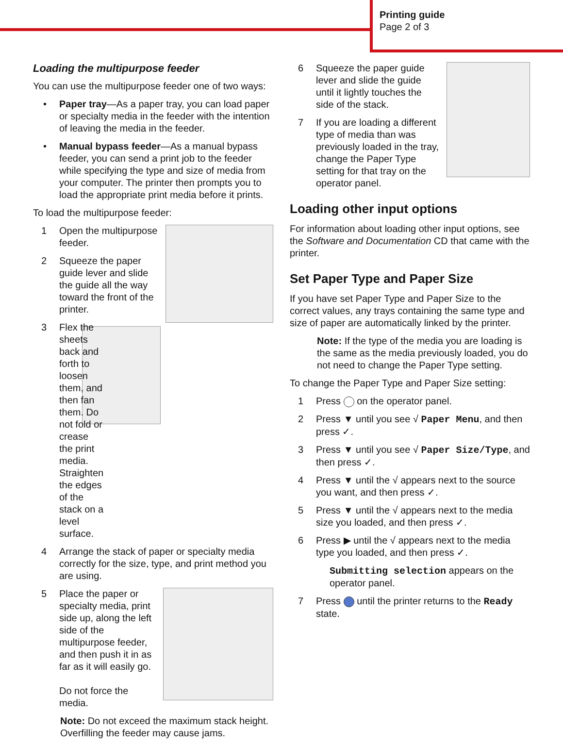Printing guide
Page 2 of 3
Loading the multipurpose feeder
You can use the multipurpose feeder one of two ways:
• Paper tray—As a paper tray, you can load paper or specialty media in the feeder with the intention of leaving the media in the feeder.
• Manual bypass feeder—As a manual bypass feeder, you can send a print job to the feeder while specifying the type and size of media from your computer. The printer then prompts you to load the appropriate print media before it prints.
To load the multipurpose feeder:
1 Open the multipurpose feeder.
2 Squeeze the paper guide lever and slide the guide all the way toward the front of the printer.
3 Flex the sheets back and forth to loosen them, and then fan them. Do not fold or crease the print media. Straighten the edges of the stack on a level surface.
4 Arrange the stack of paper or specialty media correctly for the size, type, and print method you are using.
5 Place the paper or specialty media, print side up, along the left side of the multipurpose feeder, and then push it in as far as it will easily go.
Do not force the media.
Note: Do not exceed the maximum stack height. Overfilling the feeder may cause jams.
6 Squeeze the paper guide lever and slide the guide until it lightly touches the side of the stack.
7 If you are loading a different type of media than was previously loaded in the tray, change the Paper Type setting for that tray on the operator panel.
Loading other input options
For information about loading other input options, see the Software and Documentation CD that came with the printer.
Set Paper Type and Paper Size
If you have set Paper Type and Paper Size to the correct values, any trays containing the same type and size of paper are automatically linked by the printer.
Note: If the type of the media you are loading is the same as the media previously loaded, you do not need to change the Paper Type setting.
To change the Paper Type and Paper Size setting:
1 Press on the operator panel.
2 Press ▼ until you see √ Paper Menu, and then press ✓.
3 Press ▼ until you see √ Paper Size/Type, and then press ✓.
4 Press ▼ until the √ appears next to the source you want, and then press ✓.
5 Press ▼ until the √ appears next to the media size you loaded, and then press ✓.
6 Press ▶ until the √ appears next to the media type you loaded, and then press ✓.
Submitting selection appears on the operator panel.
7 Press until the printer returns to the Ready state.